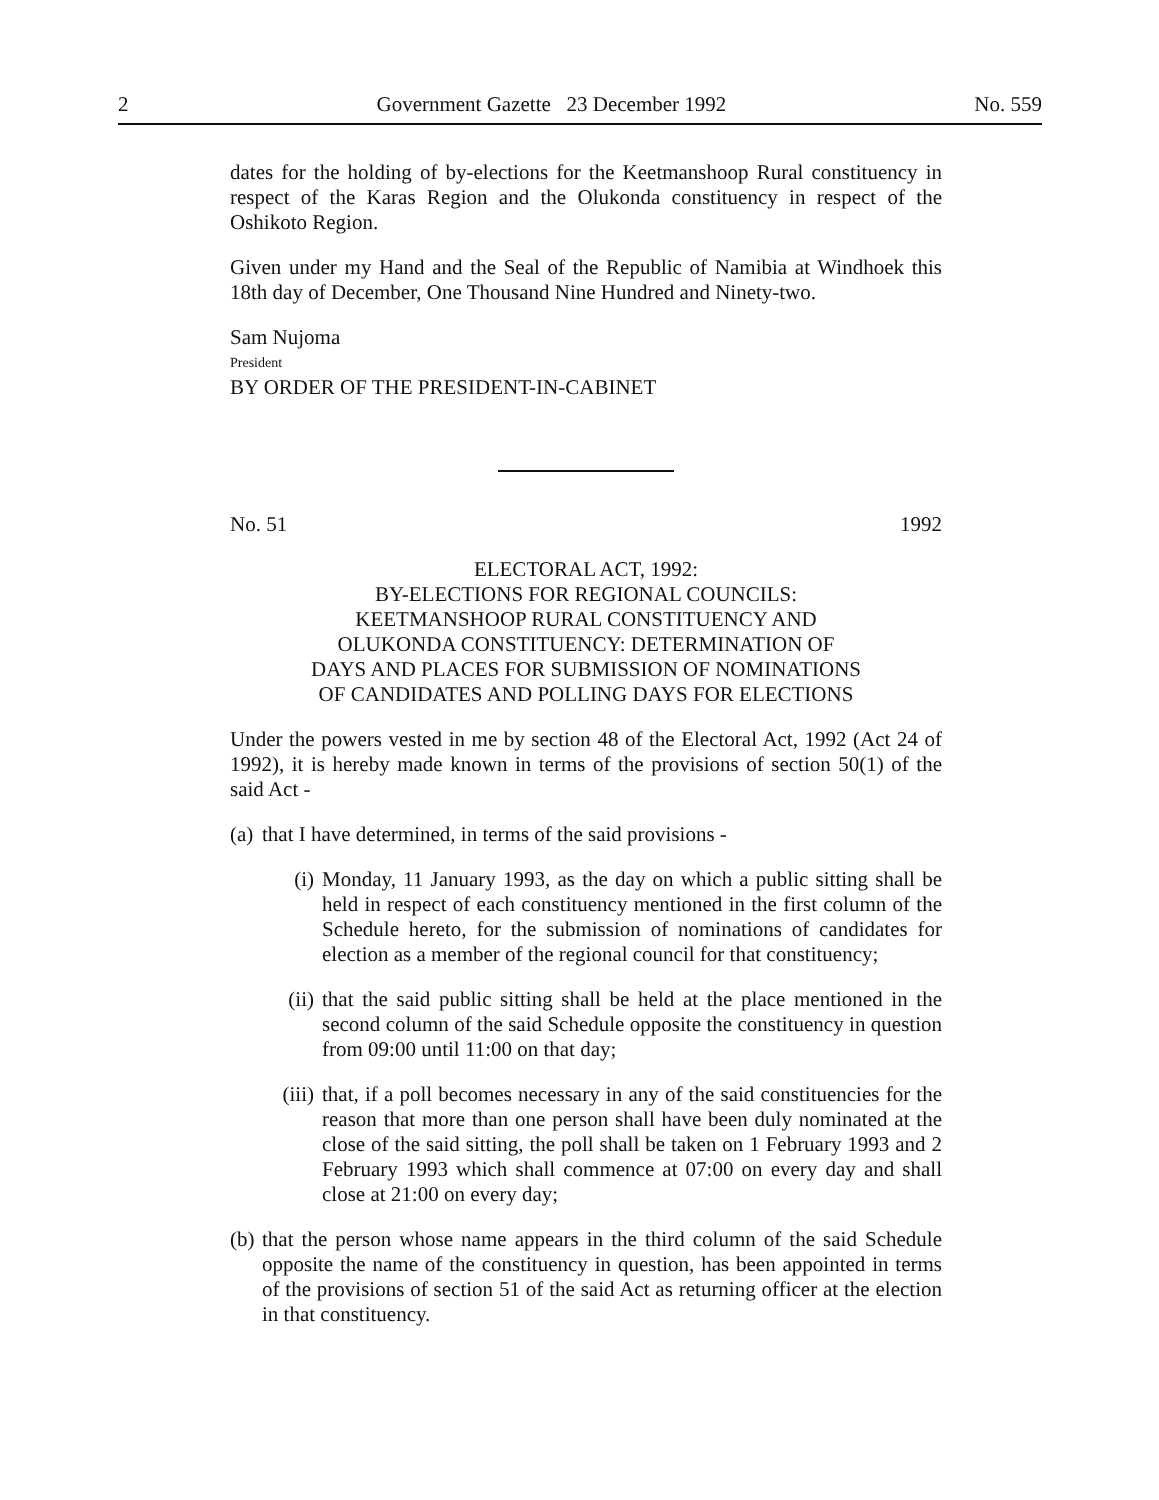2 Government Gazette 23 December 1992 No. 559
dates for the holding of by-elections for the Keetmanshoop Rural constituency in respect of the Karas Region and the Olukonda constituency in respect of the Oshikoto Region.
Given under my Hand and the Seal of the Republic of Namibia at Windhoek this 18th day of December, One Thousand Nine Hundred and Ninety-two.
Sam Nujoma
President
BY ORDER OF THE PRESIDENT-IN-CABINET
No. 51 1992
ELECTORAL ACT, 1992:
BY-ELECTIONS FOR REGIONAL COUNCILS:
KEETMANSHOOP RURAL CONSTITUENCY AND
OLUKONDA CONSTITUENCY: DETERMINATION OF
DAYS AND PLACES FOR SUBMISSION OF NOMINATIONS
OF CANDIDATES AND POLLING DAYS FOR ELECTIONS
Under the powers vested in me by section 48 of the Electoral Act, 1992 (Act 24 of 1992), it is hereby made known in terms of the provisions of section 50(1) of the said Act -
(a) that I have determined, in terms of the said provisions -
(i) Monday, 11 January 1993, as the day on which a public sitting shall be held in respect of each constituency mentioned in the first column of the Schedule hereto, for the submission of nominations of candidates for election as a member of the regional council for that constituency;
(ii) that the said public sitting shall be held at the place mentioned in the second column of the said Schedule opposite the constituency in question from 09:00 until 11:00 on that day;
(iii) that, if a poll becomes necessary in any of the said constituencies for the reason that more than one person shall have been duly nominated at the close of the said sitting, the poll shall be taken on 1 February 1993 and 2 February 1993 which shall commence at 07:00 on every day and shall close at 21:00 on every day;
(b) that the person whose name appears in the third column of the said Schedule opposite the name of the constituency in question, has been appointed in terms of the provisions of section 51 of the said Act as returning officer at the election in that constituency.